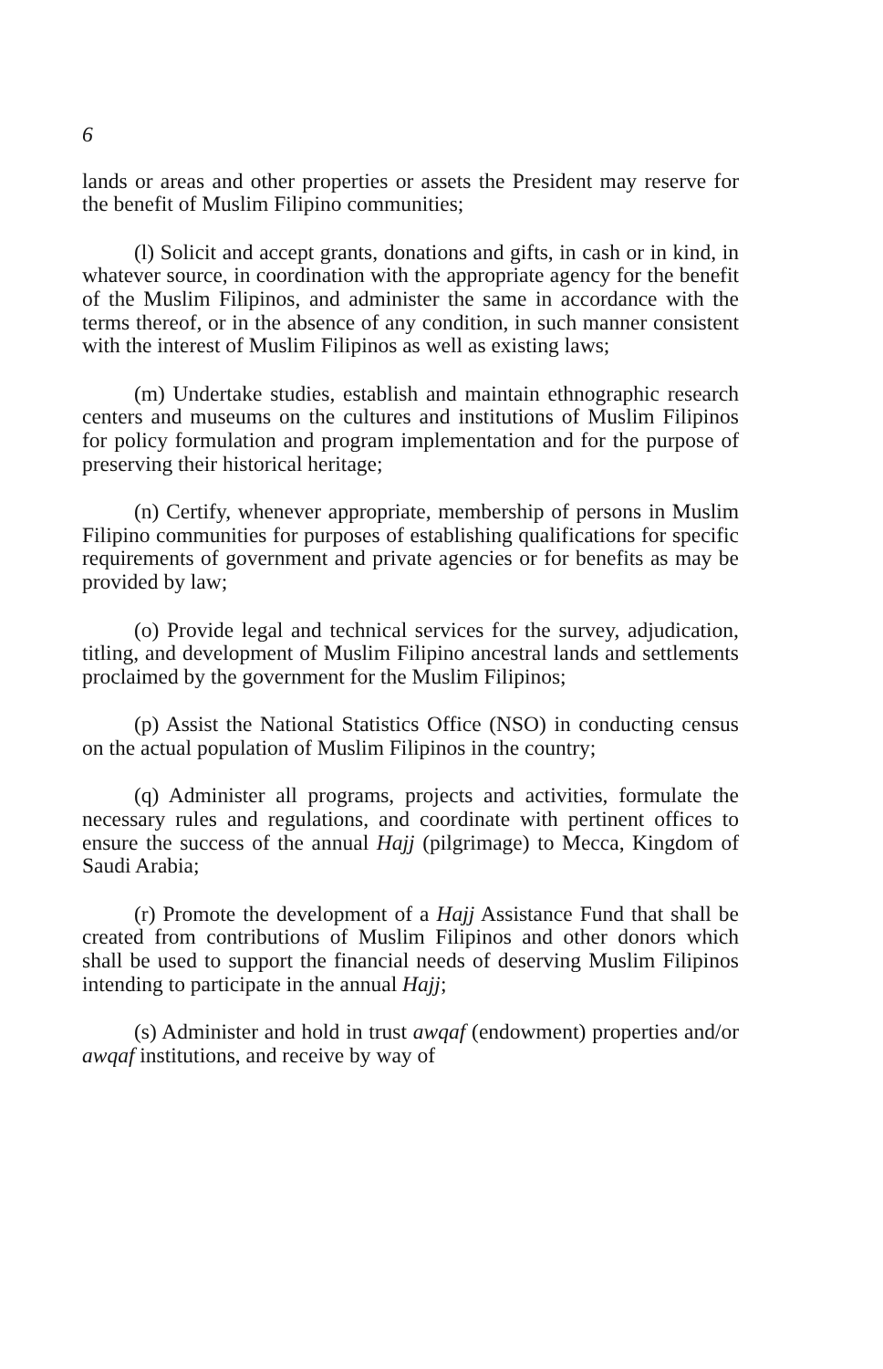6
lands or areas and other properties or assets the President may reserve for the benefit of Muslim Filipino communities;
(l) Solicit and accept grants, donations and gifts, in cash or in kind, in whatever source, in coordination with the appropriate agency for the benefit of the Muslim Filipinos, and administer the same in accordance with the terms thereof, or in the absence of any condition, in such manner consistent with the interest of Muslim Filipinos as well as existing laws;
(m) Undertake studies, establish and maintain ethnographic research centers and museums on the cultures and institutions of Muslim Filipinos for policy formulation and program implementation and for the purpose of preserving their historical heritage;
(n) Certify, whenever appropriate, membership of persons in Muslim Filipino communities for purposes of establishing qualifications for specific requirements of government and private agencies or for benefits as may be provided by law;
(o) Provide legal and technical services for the survey, adjudication, titling, and development of Muslim Filipino ancestral lands and settlements proclaimed by the government for the Muslim Filipinos;
(p) Assist the National Statistics Office (NSO) in conducting census on the actual population of Muslim Filipinos in the country;
(q) Administer all programs, projects and activities, formulate the necessary rules and regulations, and coordinate with pertinent offices to ensure the success of the annual Hajj (pilgrimage) to Mecca, Kingdom of Saudi Arabia;
(r) Promote the development of a Hajj Assistance Fund that shall be created from contributions of Muslim Filipinos and other donors which shall be used to support the financial needs of deserving Muslim Filipinos intending to participate in the annual Hajj;
(s) Administer and hold in trust awqaf (endowment) properties and/or awqaf institutions, and receive by way of